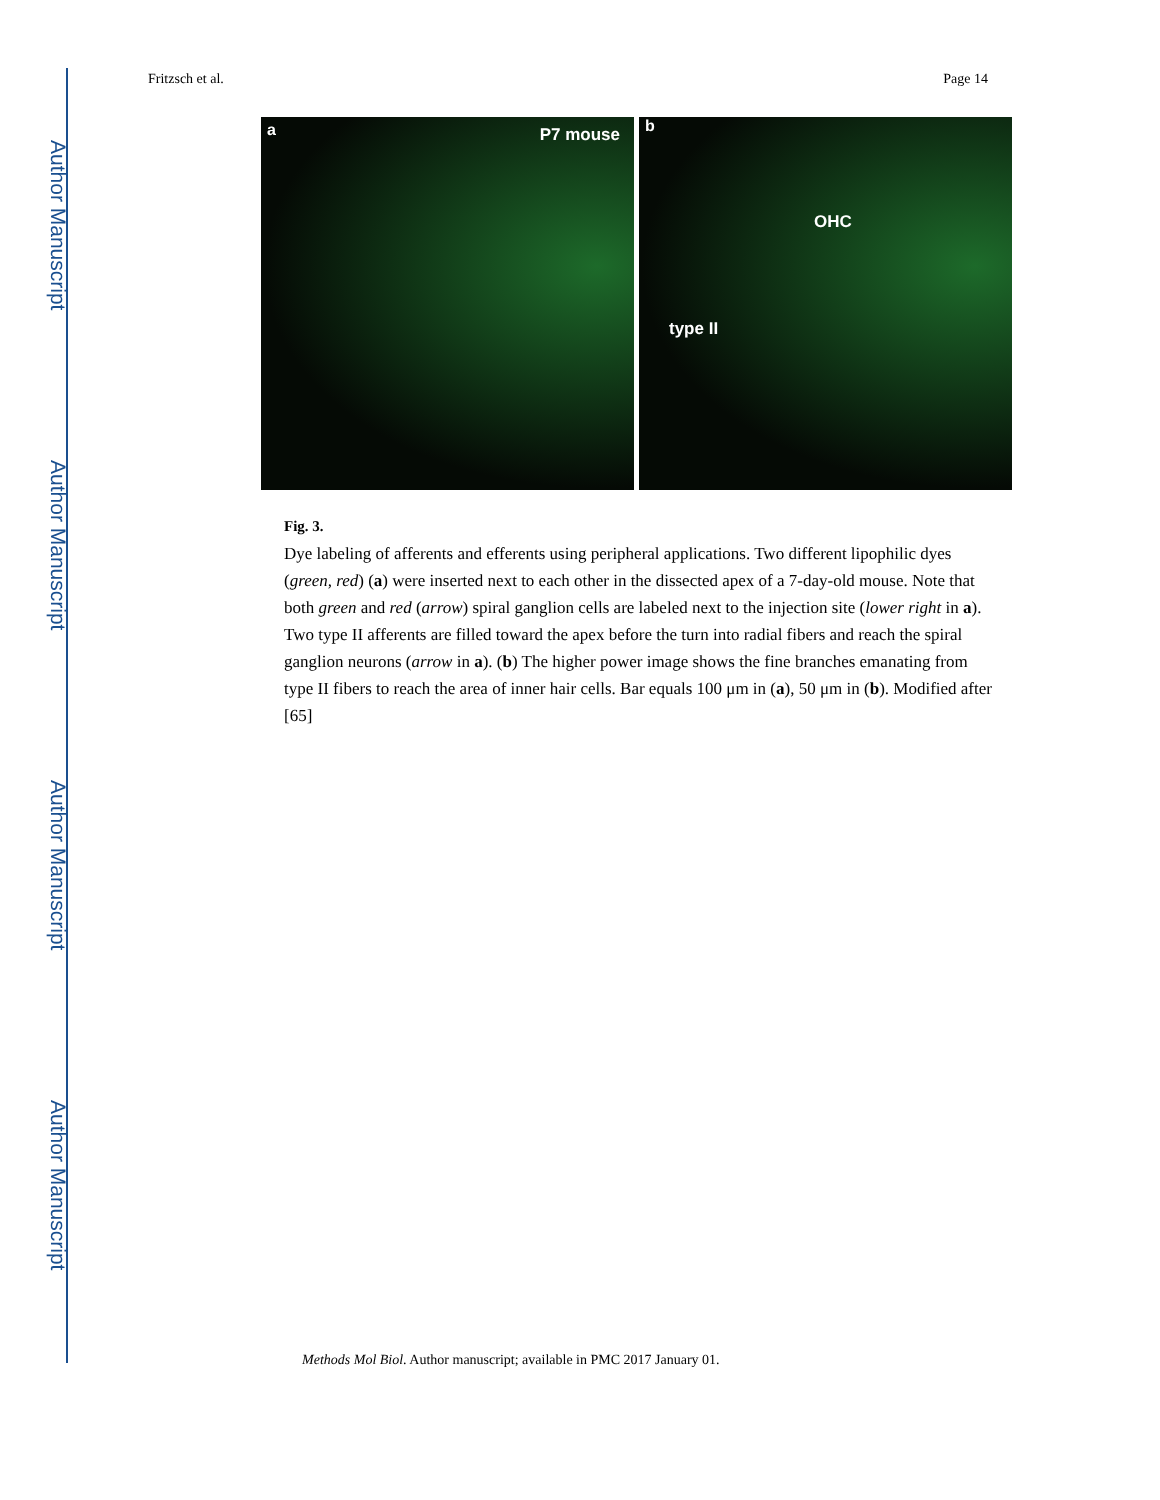Author Manuscript
Author Manuscript
Author Manuscript
Author Manuscript
Fritzsch et al. Page 14
a P7 mouse
b
OHC
type II
Fig. 3.
Dye labeling of afferents and efferents using peripheral applications. Two different lipophilic dyes (green, red) (a) were inserted next to each other in the dissected apex of a 7-day-old mouse. Note that both green and red (arrow) spiral ganglion cells are labeled next to the injection site (lower right in a). Two type II afferents are filled toward the apex before the turn into radial fibers and reach the spiral ganglion neurons (arrow in a). (b) The higher power image shows the fine branches emanating from type II fibers to reach the area of inner hair cells. Bar equals 100 μm in (a), 50 μm in (b). Modified after [65]
Methods Mol Biol. Author manuscript; available in PMC 2017 January 01.